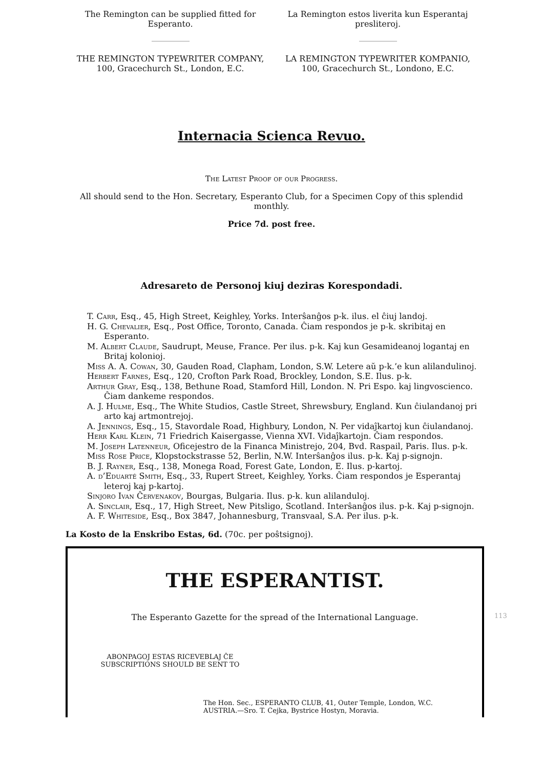The Remington can be supplied fitted for Esperanto.
THE REMINGTON TYPEWRITER COMPANY,
100, Gracechurch St., London, E.C.
La Remington estos liverita kun Esperantaj presliteroj.
LA REMINGTON TYPEWRITER KOMPANIO,
100, Gracechurch St., Londono, E.C.
Internacia Scienca Revuo.
The Latest Proof of our Progress.
All should send to the Hon. Secretary, Esperanto Club, for a Specimen Copy of this splendid monthly.
Price 7d. post free.
Adresareto de Personoj kiuj deziras Korespondadi.
T. Carr, Esq., 45, High Street, Keighley, Yorks. Interŝanĝos p-k. ilus. el ĉiuj landoj.
H. G. Chevalier, Esq., Post Office, Toronto, Canada. Ĉiam respondos je p-k. skribitaj en Esperanto.
M. Albert Claude, Saudrupt, Meuse, France. Per ilus. p-k. Kaj kun Gesamideanoj logantaj en Britaj kolonioj.
Miss A. A. Cowan, 30, Gauden Road, Clapham, London, S.W. Letere aŭ p-k.’e kun alilandulinoj.
Herbert Farnes, Esq., 120, Crofton Park Road, Brockley, London, S.E. Ilus. p-k.
Arthur Gray, Esq., 138, Bethune Road, Stamford Hill, London. N. Pri Espo. kaj lingvoscienco. Ĉiam dankeme respondos.
A. J. Hulme, Esq., The White Studios, Castle Street, Shrewsbury, England. Kun ĉiulandanoj pri arto kaj artmontrejoj.
A. Jennings, Esq., 15, Stavordale Road, Highbury, London, N. Per vidaĵkartoj kun ĉiulandanoj.
Herr Karl Klein, 71 Friedrich Kaisergasse, Vienna XVI. Vidaĵkartojn. Ĉiam respondos.
M. Joseph Latenneur, Oficejestro de la Financa Ministrejo, 204, Bvd. Raspail, Paris. Ilus. p-k.
Miss Rose Price, Klopstockstrasse 52, Berlin, N.W. Interŝanĝos ilus. p-k. Kaj p-signojn.
B. J. Rayner, Esq., 138, Monega Road, Forest Gate, London, E. Ilus. p-kartoj.
A. d’Eduarté Smith, Esq., 33, Rupert Street, Keighley, Yorks. Ĉiam respondos je Esperantaj leteroj kaj p-kartoj.
Sinjoro Ivan Ĉervenakov, Bourgas, Bulgaria. Ilus. p-k. kun alilanduloj.
A. Sinclair, Esq., 17, High Street, New Pitsligo, Scotland. Interŝanĝos ilus. p-k. Kaj p-signojn.
A. F. Whiteside, Esq., Box 3847, Johannesburg, Transvaal, S.A. Per ilus. p-k.
La Kosto de la Enskribo Estas, 6d. (70c. per poŝtsignoj).
THE ESPERANTIST.
The Esperanto Gazette for the spread of the International Language.
ABONPAGOJ ESTAS RICEVEBLAJ ĈE SUBSCRIPTIONS SHOULD BE SENT TO
The Hon. Sec., ESPERANTO CLUB, 41, Outer Temple, London, W.C.
AUSTRIA.—Sro. T. Cejka, Bystrice Hostyn, Moravia.
113